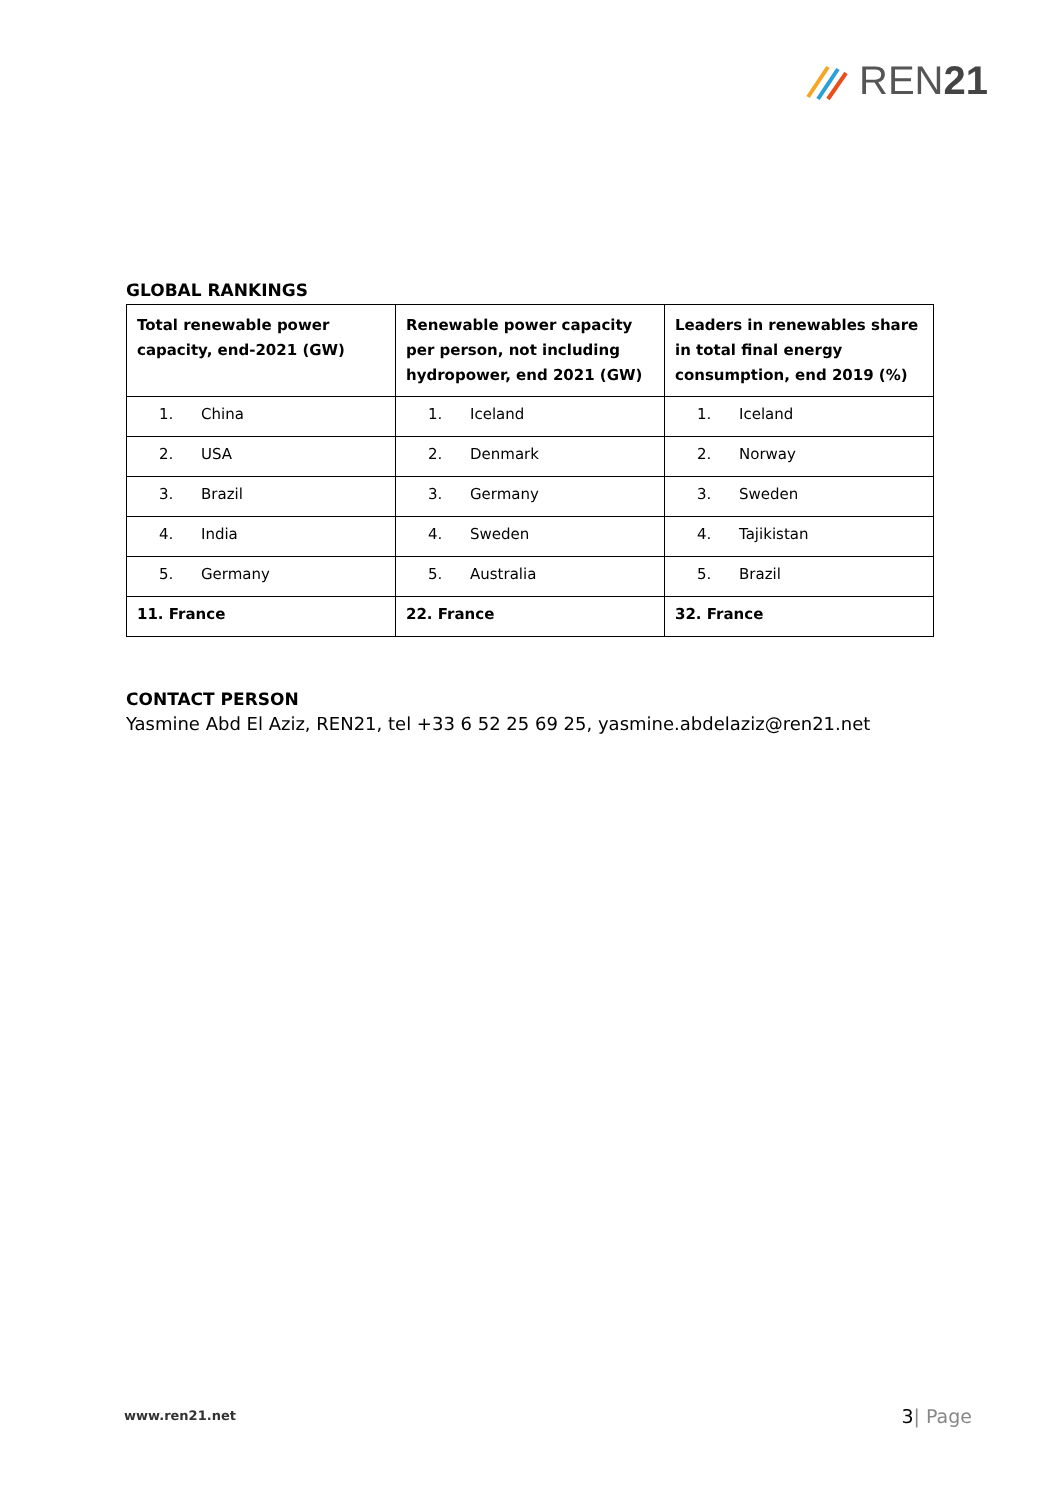REN21
GLOBAL RANKINGS
| Total renewable power capacity, end-2021 (GW) | Renewable power capacity per person, not including hydropower, end 2021 (GW) | Leaders in renewables share in total final energy consumption, end 2019 (%) |
| --- | --- | --- |
| 1. China | 1. Iceland | 1. Iceland |
| 2. USA | 2. Denmark | 2. Norway |
| 3. Brazil | 3. Germany | 3. Sweden |
| 4. India | 4. Sweden | 4. Tajikistan |
| 5. Germany | 5. Australia | 5. Brazil |
| 11. France | 22. France | 32. France |
CONTACT PERSON
Yasmine Abd El Aziz, REN21, tel +33 6 52 25 69 25, yasmine.abdelaziz@ren21.net
www.ren21.net 3| Page